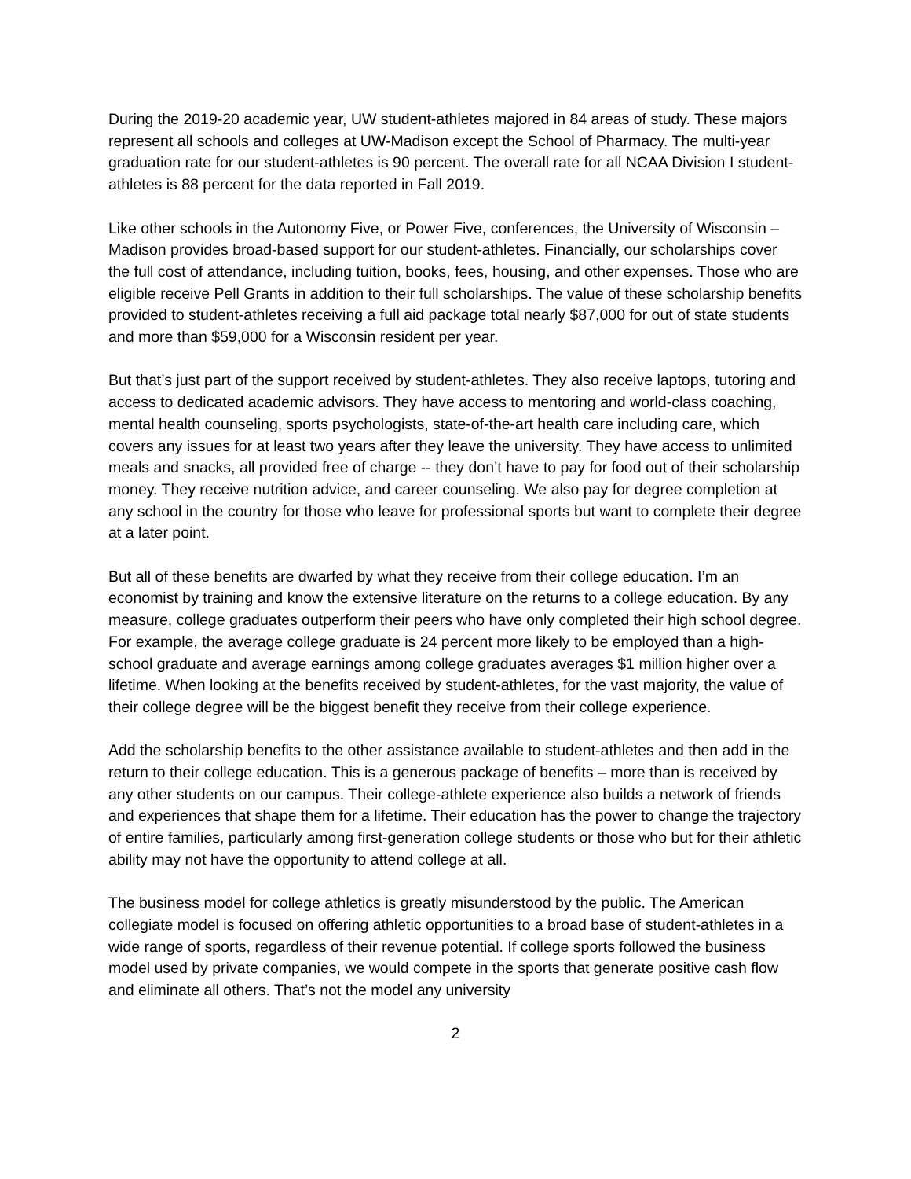During the 2019-20 academic year, UW student-athletes majored in 84 areas of study. These majors represent all schools and colleges at UW-Madison except the School of Pharmacy. The multi-year graduation rate for our student-athletes is 90 percent. The overall rate for all NCAA Division I student-athletes is 88 percent for the data reported in Fall 2019.
Like other schools in the Autonomy Five, or Power Five, conferences, the University of Wisconsin – Madison provides broad-based support for our student-athletes. Financially, our scholarships cover the full cost of attendance, including tuition, books, fees, housing, and other expenses. Those who are eligible receive Pell Grants in addition to their full scholarships. The value of these scholarship benefits provided to student-athletes receiving a full aid package total nearly $87,000 for out of state students and more than $59,000 for a Wisconsin resident per year.
But that’s just part of the support received by student-athletes. They also receive laptops, tutoring and access to dedicated academic advisors. They have access to mentoring and world-class coaching, mental health counseling, sports psychologists, state-of-the-art health care including care, which covers any issues for at least two years after they leave the university. They have access to unlimited meals and snacks, all provided free of charge -- they don’t have to pay for food out of their scholarship money. They receive nutrition advice, and career counseling. We also pay for degree completion at any school in the country for those who leave for professional sports but want to complete their degree at a later point.
But all of these benefits are dwarfed by what they receive from their college education. I’m an economist by training and know the extensive literature on the returns to a college education. By any measure, college graduates outperform their peers who have only completed their high school degree. For example, the average college graduate is 24 percent more likely to be employed than a high-school graduate and average earnings among college graduates averages $1 million higher over a lifetime. When looking at the benefits received by student-athletes, for the vast majority, the value of their college degree will be the biggest benefit they receive from their college experience.
Add the scholarship benefits to the other assistance available to student-athletes and then add in the return to their college education. This is a generous package of benefits – more than is received by any other students on our campus. Their college-athlete experience also builds a network of friends and experiences that shape them for a lifetime. Their education has the power to change the trajectory of entire families, particularly among first-generation college students or those who but for their athletic ability may not have the opportunity to attend college at all.
The business model for college athletics is greatly misunderstood by the public. The American collegiate model is focused on offering athletic opportunities to a broad base of student-athletes in a wide range of sports, regardless of their revenue potential. If college sports followed the business model used by private companies, we would compete in the sports that generate positive cash flow and eliminate all others. That’s not the model any university
2